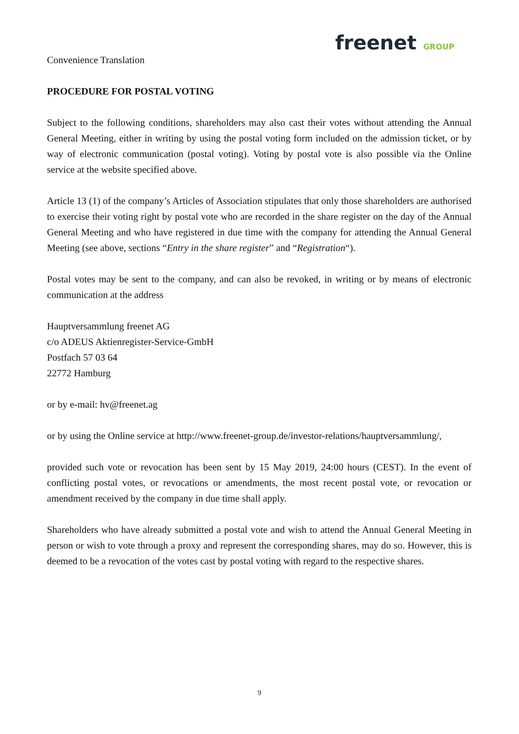Convenience Translation
freenet GROUP
PROCEDURE FOR POSTAL VOTING
Subject to the following conditions, shareholders may also cast their votes without attending the Annual General Meeting, either in writing by using the postal voting form included on the admission ticket, or by way of electronic communication (postal voting). Voting by postal vote is also possible via the Online service at the website specified above.
Article 13 (1) of the company’s Articles of Association stipulates that only those shareholders are authorised to exercise their voting right by postal vote who are recorded in the share register on the day of the Annual General Meeting and who have registered in due time with the company for attending the Annual General Meeting (see above, sections “Entry in the share register” and “Registration“).
Postal votes may be sent to the company, and can also be revoked, in writing or by means of electronic communication at the address
Hauptversammlung freenet AG
c/o ADEUS Aktienregister-Service-GmbH
Postfach 57 03 64
22772 Hamburg
or by e-mail: hv@freenet.ag
or by using the Online service at http://www.freenet-group.de/investor-relations/hauptversammlung/,
provided such vote or revocation has been sent by 15 May 2019, 24:00 hours (CEST). In the event of conflicting postal votes, or revocations or amendments, the most recent postal vote, or revocation or amendment received by the company in due time shall apply.
Shareholders who have already submitted a postal vote and wish to attend the Annual General Meeting in person or wish to vote through a proxy and represent the corresponding shares, may do so. However, this is deemed to be a revocation of the votes cast by postal voting with regard to the respective shares.
9